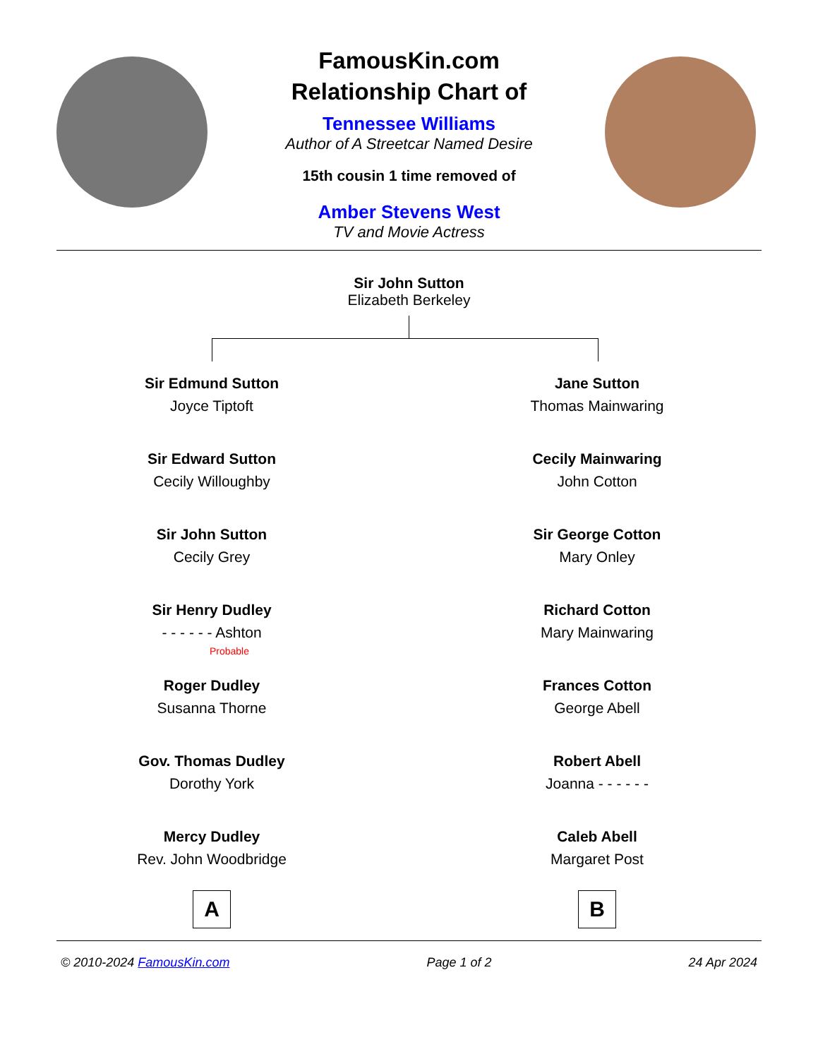FamousKin.com
Relationship Chart of
Tennessee Williams
Author of A Streetcar Named Desire
15th cousin 1 time removed of
Amber Stevens West
TV and Movie Actress
Sir John Sutton
Elizabeth Berkeley
Sir Edmund Sutton
Joyce Tiptoft
Sir Edward Sutton
Cecily Willoughby
Sir John Sutton
Cecily Grey
Sir Henry Dudley
- - - - - - Ashton
Probable
Roger Dudley
Susanna Thorne
Gov. Thomas Dudley
Dorothy York
Mercy Dudley
Rev. John Woodbridge
A
Jane Sutton
Thomas Mainwaring
Cecily Mainwaring
John Cotton
Sir George Cotton
Mary Onley
Richard Cotton
Mary Mainwaring
Frances Cotton
George Abell
Robert Abell
Joanna - - - - - -
Caleb Abell
Margaret Post
B
© 2010-2024 FamousKin.com Page 1 of 2 24 Apr 2024